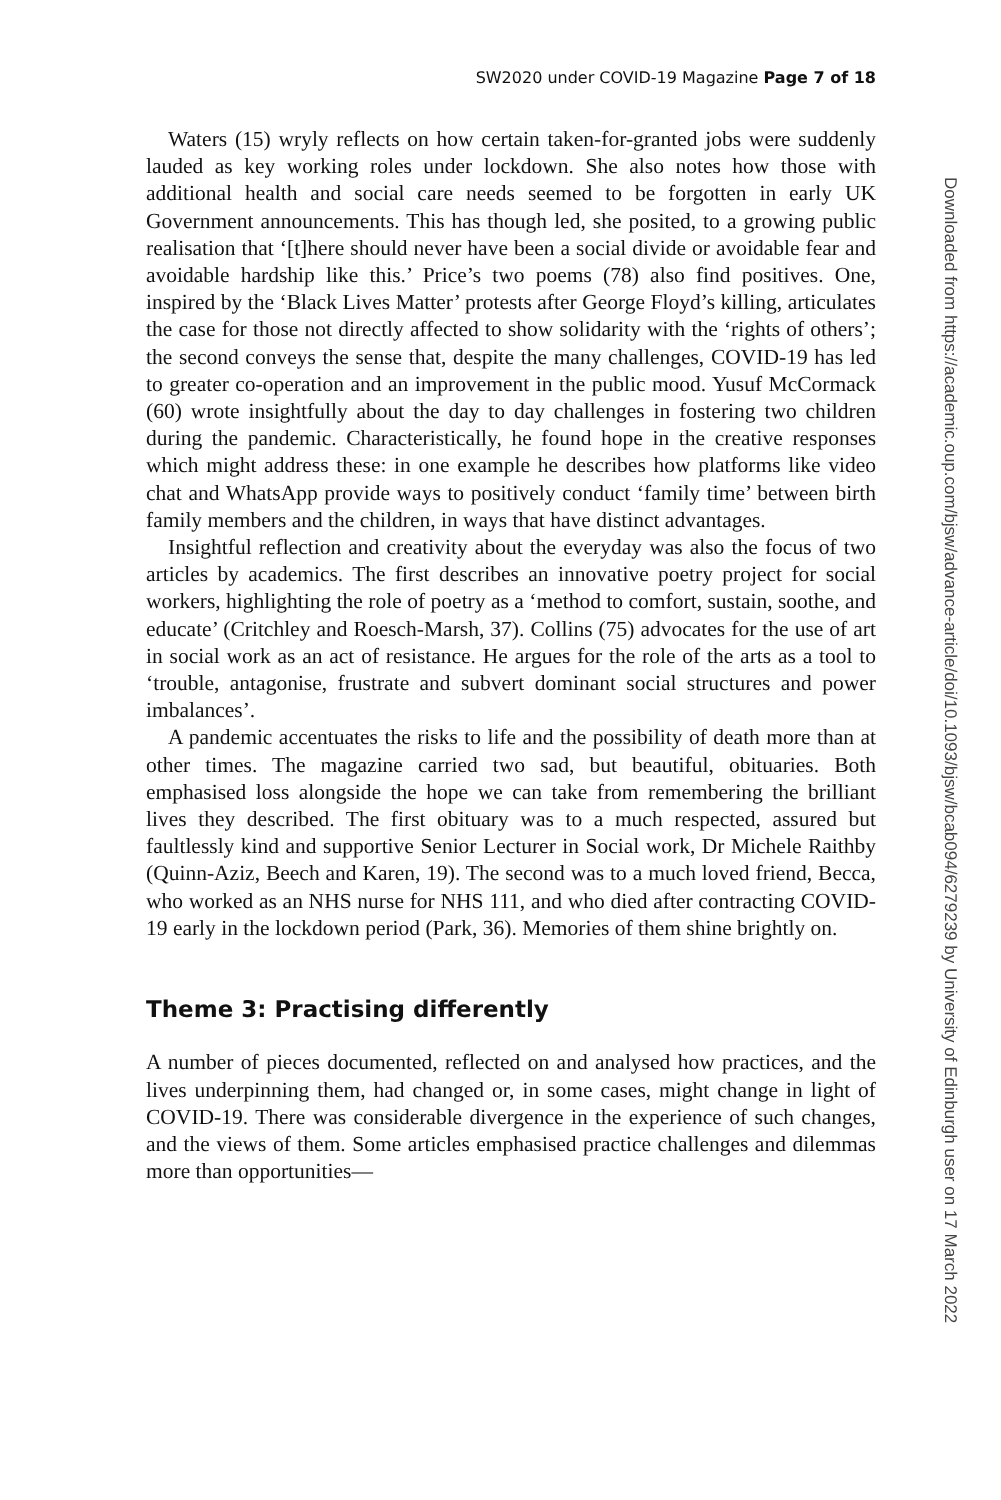SW2020 under COVID-19 Magazine Page 7 of 18
Waters (15) wryly reflects on how certain taken-for-granted jobs were suddenly lauded as key working roles under lockdown. She also notes how those with additional health and social care needs seemed to be forgotten in early UK Government announcements. This has though led, she posited, to a growing public realisation that ‘[t]here should never have been a social divide or avoidable fear and avoidable hardship like this.’ Price’s two poems (78) also find positives. One, inspired by the ‘Black Lives Matter’ protests after George Floyd’s killing, articulates the case for those not directly affected to show solidarity with the ‘rights of others’; the second conveys the sense that, despite the many challenges, COVID-19 has led to greater co-operation and an improvement in the public mood. Yusuf McCormack (60) wrote insightfully about the day to day challenges in fostering two children during the pandemic. Characteristically, he found hope in the creative responses which might address these: in one example he describes how platforms like video chat and WhatsApp provide ways to positively conduct ‘family time’ between birth family members and the children, in ways that have distinct advantages.
Insightful reflection and creativity about the everyday was also the focus of two articles by academics. The first describes an innovative poetry project for social workers, highlighting the role of poetry as a ‘method to comfort, sustain, soothe, and educate’ (Critchley and Roesch-Marsh, 37). Collins (75) advocates for the use of art in social work as an act of resistance. He argues for the role of the arts as a tool to ‘trouble, antagonise, frustrate and subvert dominant social structures and power imbalances’.
A pandemic accentuates the risks to life and the possibility of death more than at other times. The magazine carried two sad, but beautiful, obituaries. Both emphasised loss alongside the hope we can take from remembering the brilliant lives they described. The first obituary was to a much respected, assured but faultlessly kind and supportive Senior Lecturer in Social work, Dr Michele Raithby (Quinn-Aziz, Beech and Karen, 19). The second was to a much loved friend, Becca, who worked as an NHS nurse for NHS 111, and who died after contracting COVID-19 early in the lockdown period (Park, 36). Memories of them shine brightly on.
Theme 3: Practising differently
A number of pieces documented, reflected on and analysed how practices, and the lives underpinning them, had changed or, in some cases, might change in light of COVID-19. There was considerable divergence in the experience of such changes, and the views of them. Some articles emphasised practice challenges and dilemmas more than opportunities—
Downloaded from https://academic.oup.com/bjsw/advance-article/doi/10.1093/bjsw/bcab094/6279239 by University of Edinburgh user on 17 March 2022